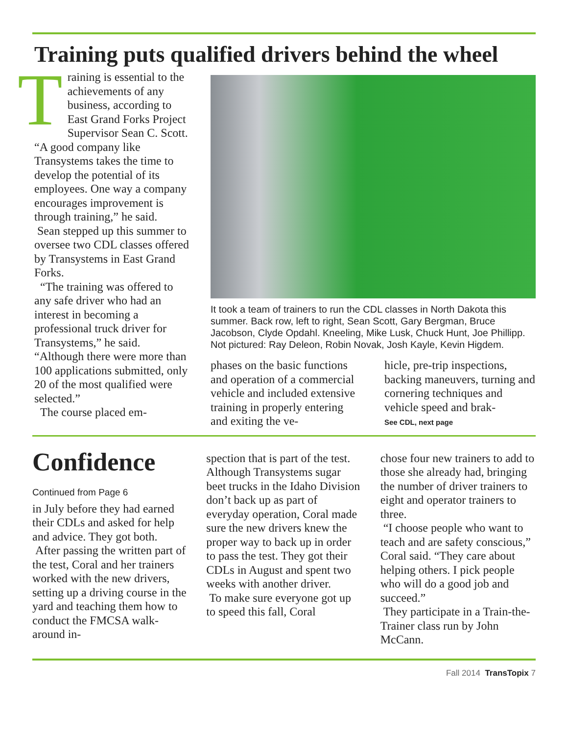Training puts qualified drivers behind the wheel
Training is essential to the achievements of any business, according to East Grand Forks Project Supervisor Sean C. Scott. “A good company like Transystems takes the time to develop the potential of its employees. One way a company encourages improvement is through training,” he said.
Sean stepped up this summer to oversee two CDL classes offered by Transystems in East Grand Forks.
“The training was offered to any safe driver who had an interest in becoming a professional truck driver for Transystems,” he said. “Although there were more than 100 applications submitted, only 20 of the most qualified were selected.”
The course placed em-
It took a team of trainers to run the CDL classes in North Dakota this summer. Back row, left to right, Sean Scott, Gary Bergman, Bruce Jacobson, Clyde Opdahl. Kneeling, Mike Lusk, Chuck Hunt, Joe Phillipp. Not pictured: Ray Deleon, Robin Novak, Josh Kayle, Kevin Higdem.
phases on the basic functions and operation of a commercial vehicle and included extensive training in properly entering and exiting the ve-
hicle, pre-trip inspections, backing maneuvers, turning and cornering techniques and vehicle speed and brak-
See CDL, next page
Confidence
Continued from Page 6
in July before they had earned their CDLs and asked for help and advice. They got both.
After passing the written part of the test, Coral and her trainers worked with the new drivers, setting up a driving course in the yard and teaching them how to conduct the FMCSA walk-around in-
spection that is part of the test. Although Transystems sugar beet trucks in the Idaho Division don’t back up as part of everyday operation, Coral made sure the new drivers knew the proper way to back up in order to pass the test. They got their CDLs in August and spent two weeks with another driver.
To make sure everyone got up to speed this fall, Coral
chose four new trainers to add to those she already had, bringing the number of driver trainers to eight and operator trainers to three.
“I choose people who want to teach and are safety conscious,” Coral said. “They care about helping others. I pick people who will do a good job and succeed.”
They participate in a Train-the-Trainer class run by John McCann.
Fall 2014 TransTopix 7